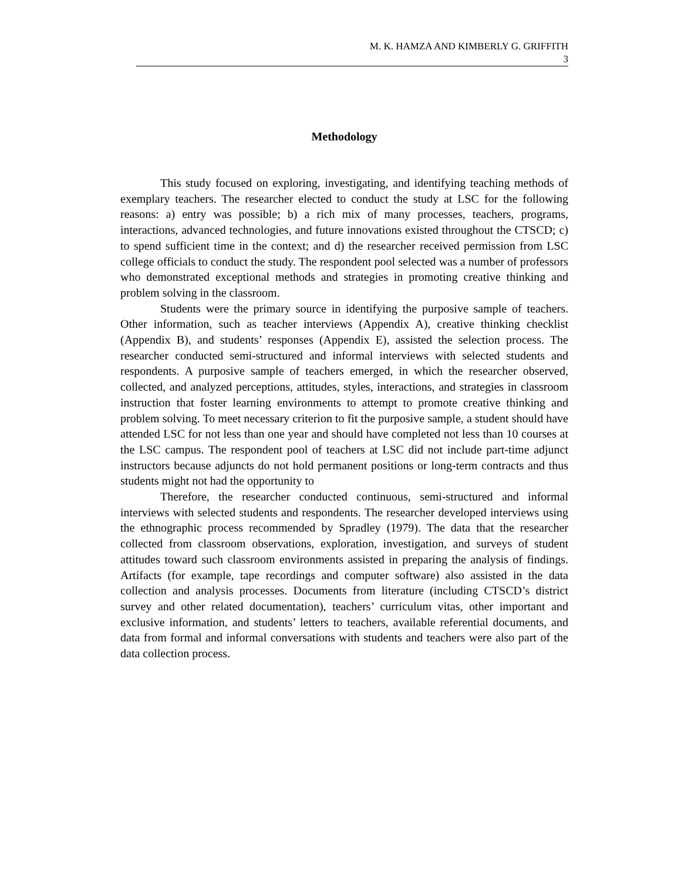M. K. HAMZA AND KIMBERLY G. GRIFFITH
3
Methodology
This study focused on exploring, investigating, and identifying teaching methods of exemplary teachers. The researcher elected to conduct the study at LSC for the following reasons: a) entry was possible; b) a rich mix of many processes, teachers, programs, interactions, advanced technologies, and future innovations existed throughout the CTSCD; c) to spend sufficient time in the context; and d) the researcher received permission from LSC college officials to conduct the study. The respondent pool selected was a number of professors who demonstrated exceptional methods and strategies in promoting creative thinking and problem solving in the classroom.
Students were the primary source in identifying the purposive sample of teachers. Other information, such as teacher interviews (Appendix A), creative thinking checklist (Appendix B), and students’ responses (Appendix E), assisted the selection process. The researcher conducted semi-structured and informal interviews with selected students and respondents. A purposive sample of teachers emerged, in which the researcher observed, collected, and analyzed perceptions, attitudes, styles, interactions, and strategies in classroom instruction that foster learning environments to attempt to promote creative thinking and problem solving. To meet necessary criterion to fit the purposive sample, a student should have attended LSC for not less than one year and should have completed not less than 10 courses at the LSC campus. The respondent pool of teachers at LSC did not include part-time adjunct instructors because adjuncts do not hold permanent positions or long-term contracts and thus students might not had the opportunity to
Therefore, the researcher conducted continuous, semi-structured and informal interviews with selected students and respondents. The researcher developed interviews using the ethnographic process recommended by Spradley (1979). The data that the researcher collected from classroom observations, exploration, investigation, and surveys of student attitudes toward such classroom environments assisted in preparing the analysis of findings. Artifacts (for example, tape recordings and computer software) also assisted in the data collection and analysis processes. Documents from literature (including CTSCD’s district survey and other related documentation), teachers’ curriculum vitas, other important and exclusive information, and students’ letters to teachers, available referential documents, and data from formal and informal conversations with students and teachers were also part of the data collection process.